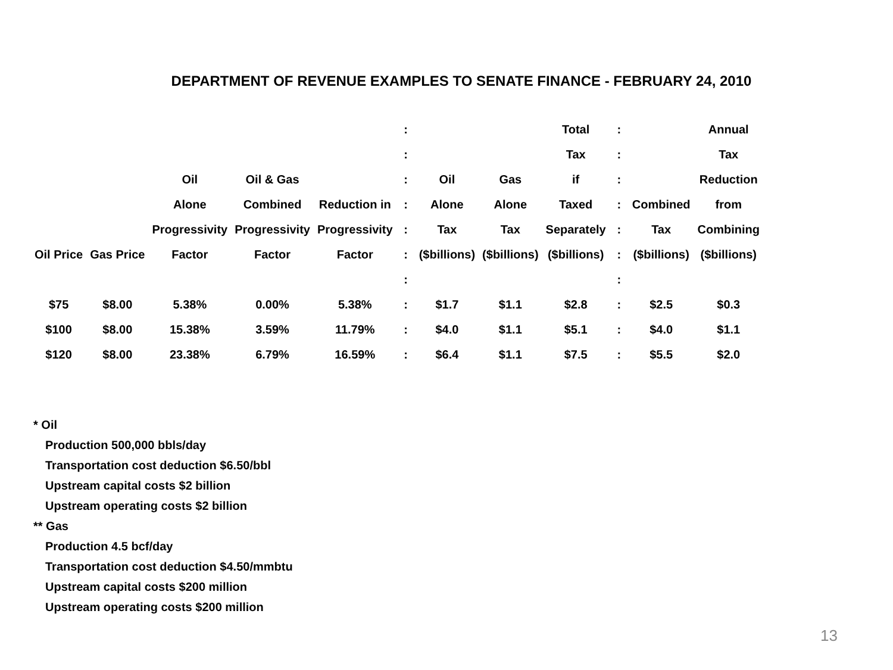DEPARTMENT OF REVENUE EXAMPLES TO SENATE FINANCE - FEBRUARY 24, 2010
| | | | | | : | | | Total | : | | Annual |
| --- | --- | --- | --- | --- | --- | --- | --- | --- | --- | --- | --- |
| | | | | | : | | | Tax | : | | Tax |
| | | Oil | Oil & Gas | | : | Oil | Gas | if | : | | Reduction |
| | | Alone | Combined | Reduction in | : | Alone | Alone | Taxed | : | Combined | from |
| | | Progressivity | Progressivity | Progressivity | : | Tax | Tax | Separately | : | Tax | Combining |
| Oil Price | Gas Price | Factor | Factor | Factor | : | ($billions) | ($billions) | ($billions) | : | ($billions) | ($billions) |
| | | | | | : | | | | : | | |
| $75 | $8.00 | 5.38% | 0.00% | 5.38% | : | $1.7 | $1.1 | $2.8 | : | $2.5 | $0.3 |
| $100 | $8.00 | 15.38% | 3.59% | 11.79% | : | $4.0 | $1.1 | $5.1 | : | $4.0 | $1.1 |
| $120 | $8.00 | 23.38% | 6.79% | 16.59% | : | $6.4 | $1.1 | $7.5 | : | $5.5 | $2.0 |
* Oil
Production 500,000 bbls/day
Transportation cost deduction $6.50/bbl
Upstream capital costs $2 billion
Upstream operating costs $2 billion
** Gas
Production 4.5 bcf/day
Transportation cost deduction $4.50/mmbtu
Upstream capital costs $200 million
Upstream operating costs $200 million
13